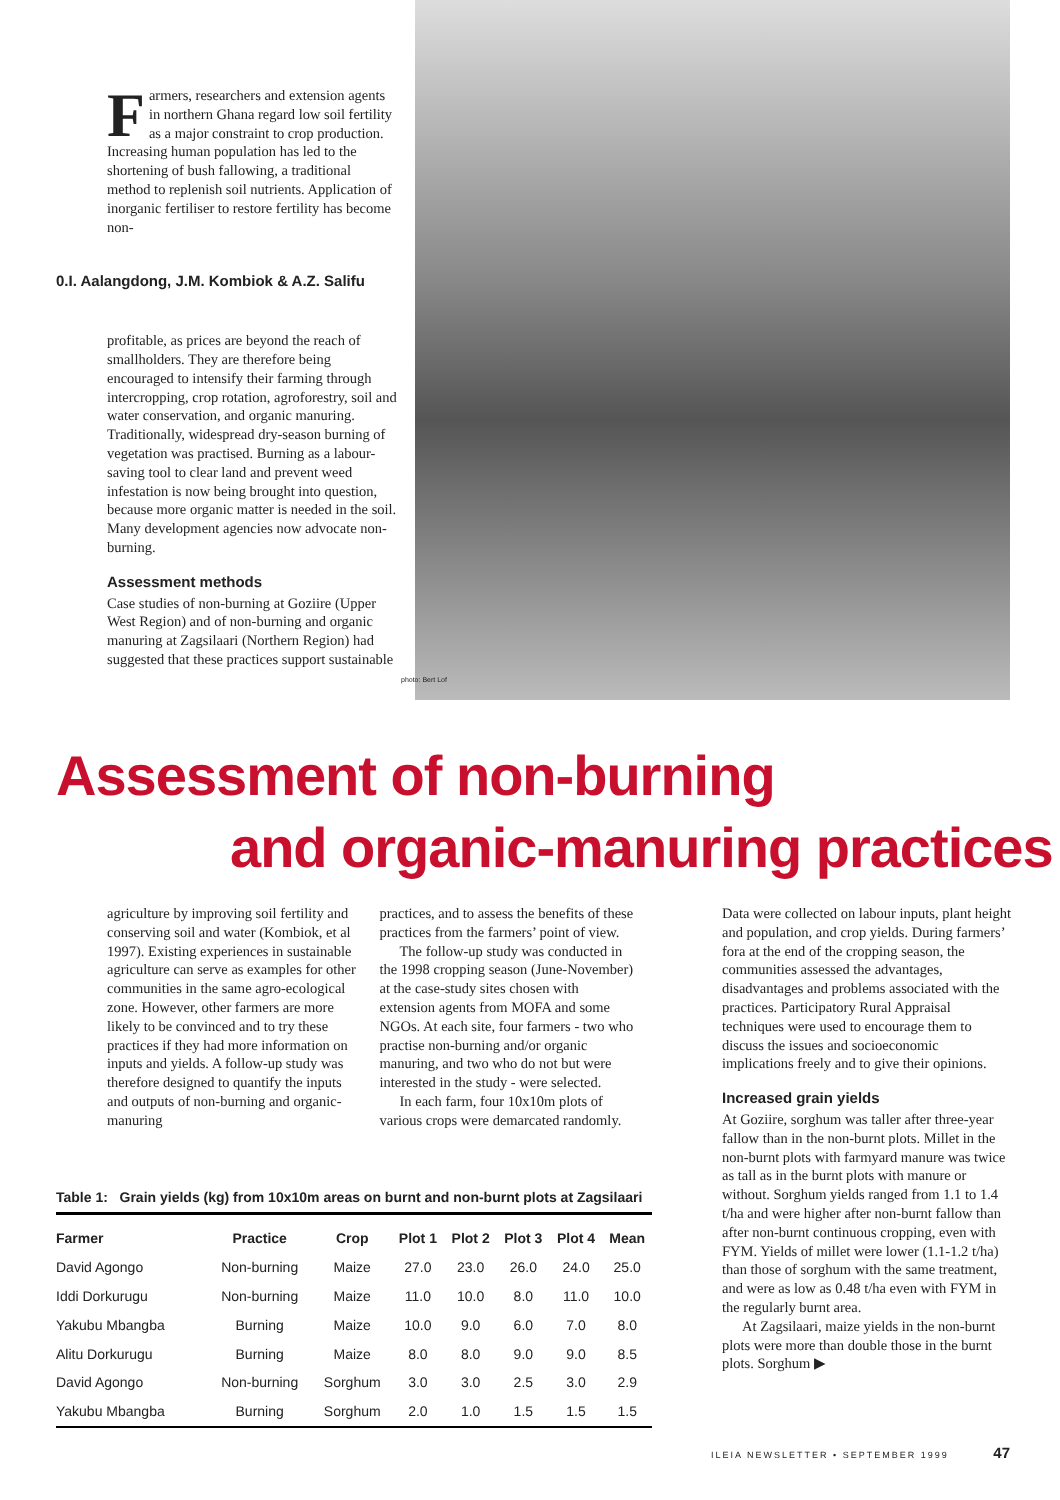Farmers, researchers and extension agents in northern Ghana regard low soil fertility as a major constraint to crop production. Increasing human population has led to the shortening of bush fallowing, a traditional method to replenish soil nutrients. Application of inorganic fertiliser to restore fertility has become non-
0.I. Aalangdong, J.M. Kombiok & A.Z. Salifu
profitable, as prices are beyond the reach of smallholders. They are therefore being encouraged to intensify their farming through intercropping, crop rotation, agroforestry, soil and water conservation, and organic manuring. Traditionally, widespread dry-season burning of vegetation was practised. Burning as a labour-saving tool to clear land and prevent weed infestation is now being brought into question, because more organic matter is needed in the soil. Many development agencies now advocate non-burning.
Assessment methods
Case studies of non-burning at Goziire (Upper West Region) and of non-burning and organic manuring at Zagsilaari (Northern Region) had suggested that these practices support sustainable
photo: Bert Lof
Assessment of non-burning
and organic-manuring practices
agriculture by improving soil fertility and conserving soil and water (Kombiok, et al 1997). Existing experiences in sustainable agriculture can serve as examples for other communities in the same agro-ecological zone. However, other farmers are more likely to be convinced and to try these practices if they had more information on inputs and yields. A follow-up study was therefore designed to quantify the inputs and outputs of non-burning and organic-manuring
practices, and to assess the benefits of these practices from the farmers’ point of view.
The follow-up study was conducted in the 1998 cropping season (June-November) at the case-study sites chosen with extension agents from MOFA and some NGOs. At each site, four farmers - two who practise non-burning and/or organic manuring, and two who do not but were interested in the study - were selected.
In each farm, four 10x10m plots of various crops were demarcated randomly.
Table 1: Grain yields (kg) from 10x10m areas on burnt and non-burnt plots at Zagsilaari
| Farmer | Practice | Crop | Plot 1 | Plot 2 | Plot 3 | Plot 4 | Mean |
| --- | --- | --- | --- | --- | --- | --- | --- |
| David Agongo | Non-burning | Maize | 27.0 | 23.0 | 26.0 | 24.0 | 25.0 |
| Iddi Dorkurugu | Non-burning | Maize | 11.0 | 10.0 | 8.0 | 11.0 | 10.0 |
| Yakubu Mbangba | Burning | Maize | 10.0 | 9.0 | 6.0 | 7.0 | 8.0 |
| Alitu Dorkurugu | Burning | Maize | 8.0 | 8.0 | 9.0 | 9.0 | 8.5 |
| David Agongo | Non-burning | Sorghum | 3.0 | 3.0 | 2.5 | 3.0 | 2.9 |
| Yakubu Mbangba | Burning | Sorghum | 2.0 | 1.0 | 1.5 | 1.5 | 1.5 |
Data were collected on labour inputs, plant height and population, and crop yields. During farmers’ fora at the end of the cropping season, the communities assessed the advantages, disadvantages and problems associated with the practices. Participatory Rural Appraisal techniques were used to encourage them to discuss the issues and socioeconomic implications freely and to give their opinions.
Increased grain yields
At Goziire, sorghum was taller after three-year fallow than in the non-burnt plots. Millet in the non-burnt plots with farmyard manure was twice as tall as in the burnt plots with manure or without. Sorghum yields ranged from 1.1 to 1.4 t/ha and were higher after non-burnt fallow than after non-burnt continuous cropping, even with FYM. Yields of millet were lower (1.1-1.2 t/ha) than those of sorghum with the same treatment, and were as low as 0.48 t/ha even with FYM in the regularly burnt area.
At Zagsilaari, maize yields in the non-burnt plots were more than double those in the burnt plots. Sorghum ▶
ILEIA NEWSLETTER • SEPTEMBER 1999 47